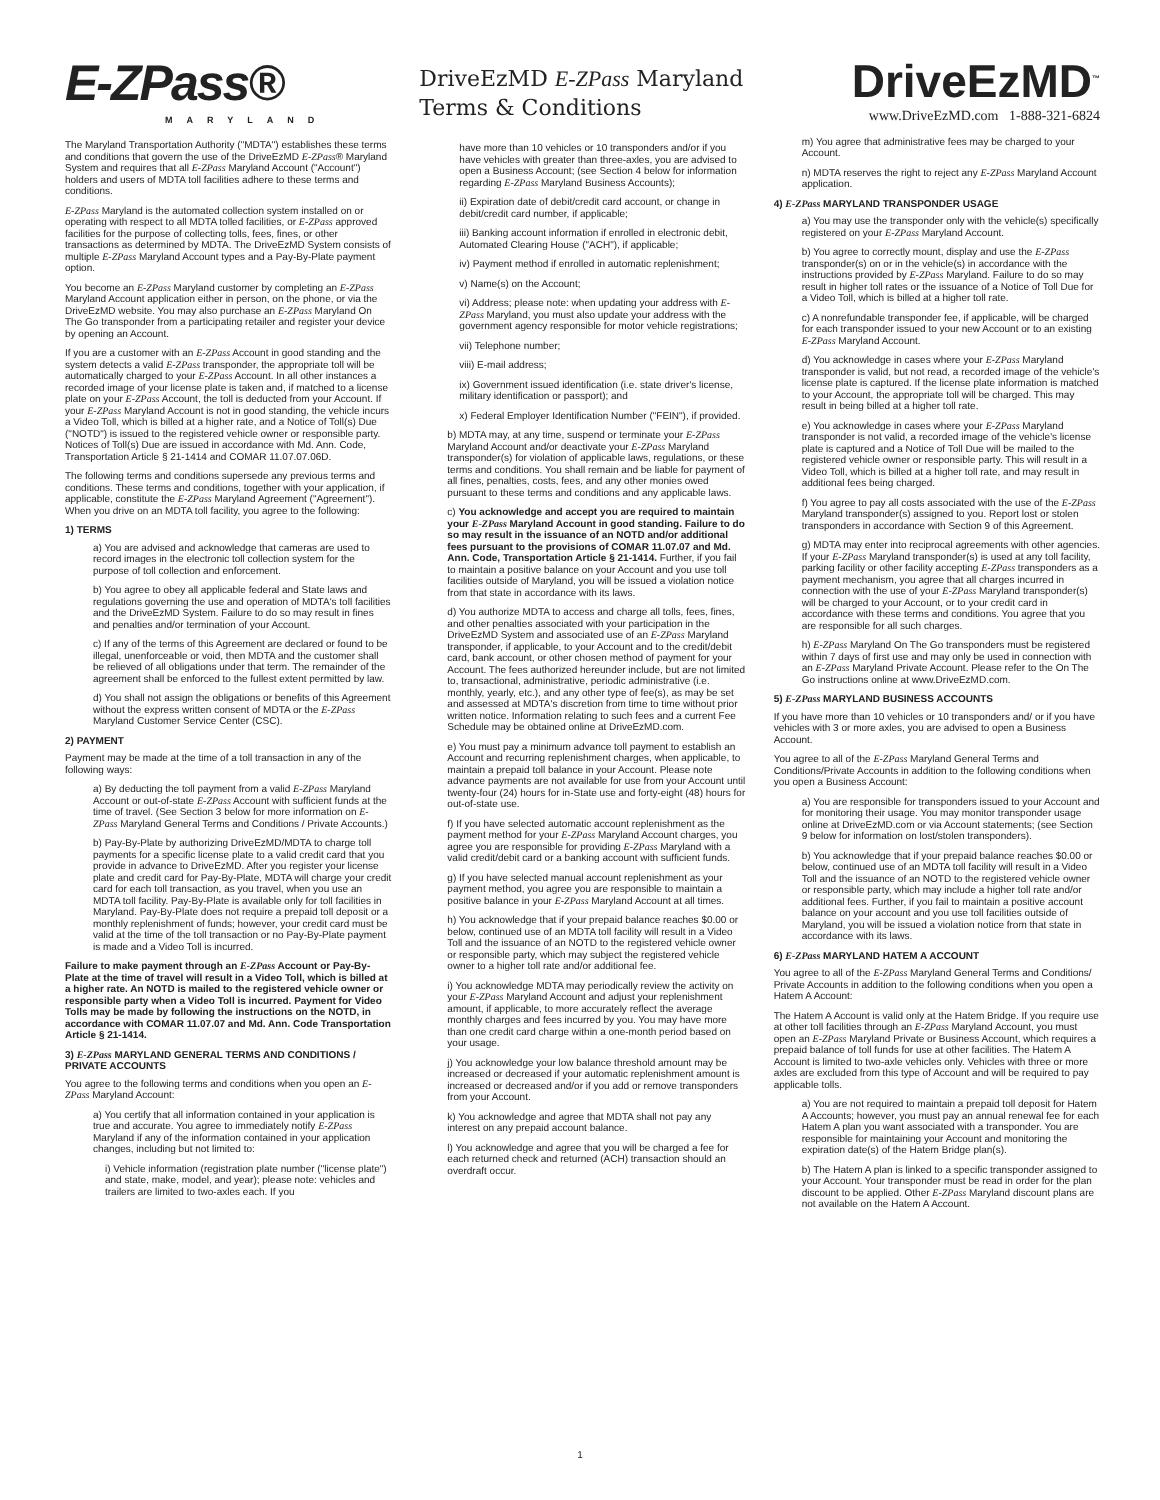E-ZPass®
MARYLAND
The Maryland Transportation Authority ("MDTA") establishes these terms and conditions that govern the use of the DriveEzMD E-ZPass® Maryland System and requires that all E-ZPass Maryland Account ("Account") holders and users of MDTA toll facilities adhere to these terms and conditions.
E-ZPass Maryland is the automated collection system installed on or operating with respect to all MDTA tolled facilities, or E-ZPass approved facilities for the purpose of collecting tolls, fees, fines, or other transactions as determined by MDTA. The DriveEzMD System consists of multiple E-ZPass Maryland Account types and a Pay-By-Plate payment option.
You become an E-ZPass Maryland customer by completing an E-ZPass Maryland Account application either in person, on the phone, or via the DriveEzMD website. You may also purchase an E-ZPass Maryland On The Go transponder from a participating retailer and register your device by opening an Account.
If you are a customer with an E-ZPass Account in good standing and the system detects a valid E-ZPass transponder, the appropriate toll will be automatically charged to your E-ZPass Account. In all other instances a recorded image of your license plate is taken and, if matched to a license plate on your E-ZPass Account, the toll is deducted from your Account. If your E-ZPass Maryland Account is not in good standing, the vehicle incurs a Video Toll, which is billed at a higher rate, and a Notice of Toll(s) Due ("NOTD") is issued to the registered vehicle owner or responsible party. Notices of Toll(s) Due are issued in accordance with Md. Ann. Code, Transportation Article § 21-1414 and COMAR 11.07.07.06D.
The following terms and conditions supersede any previous terms and conditions. These terms and conditions, together with your application, if applicable, constitute the E-ZPass Maryland Agreement ("Agreement"). When you drive on an MDTA toll facility, you agree to the following:
1) TERMS
a) You are advised and acknowledge that cameras are used to record images in the electronic toll collection system for the purpose of toll collection and enforcement.
b) You agree to obey all applicable federal and State laws and regulations governing the use and operation of MDTA's toll facilities and the DriveEzMD System. Failure to do so may result in fines and penalties and/or termination of your Account.
c) If any of the terms of this Agreement are declared or found to be illegal, unenforceable or void, then MDTA and the customer shall be relieved of all obligations under that term. The remainder of the agreement shall be enforced to the fullest extent permitted by law.
d) You shall not assign the obligations or benefits of this Agreement without the express written consent of MDTA or the E-ZPass Maryland Customer Service Center (CSC).
2) PAYMENT
Payment may be made at the time of a toll transaction in any of the following ways:
a) By deducting the toll payment from a valid E-ZPass Maryland Account or out-of-state E-ZPass Account with sufficient funds at the time of travel. (See Section 3 below for more information on E-ZPass Maryland General Terms and Conditions / Private Accounts.)
b) Pay-By-Plate by authorizing DriveEzMD/MDTA to charge toll payments for a specific license plate to a valid credit card that you provide in advance to DriveEzMD. After you register your license plate and credit card for Pay-By-Plate, MDTA will charge your credit card for each toll transaction, as you travel, when you use an MDTA toll facility. Pay-By-Plate is available only for toll facilities in Maryland. Pay-By-Plate does not require a prepaid toll deposit or a monthly replenishment of funds; however, your credit card must be valid at the time of the toll transaction or no Pay-By-Plate payment is made and a Video Toll is incurred.
Failure to make payment through an E-ZPass Account or Pay-By-Plate at the time of travel will result in a Video Toll, which is billed at a higher rate. An NOTD is mailed to the registered vehicle owner or responsible party when a Video Toll is incurred. Payment for Video Tolls may be made by following the instructions on the NOTD, in accordance with COMAR 11.07.07 and Md. Ann. Code Transportation Article § 21-1414.
3) E-ZPass MARYLAND GENERAL TERMS AND CONDITIONS / PRIVATE ACCOUNTS
You agree to the following terms and conditions when you open an E-ZPass Maryland Account:
a) You certify that all information contained in your application is true and accurate. You agree to immediately notify E-ZPass Maryland if any of the information contained in your application changes, including but not limited to:
i) Vehicle information (registration plate number ("license plate") and state, make, model, and year); please note: vehicles and trailers are limited to two-axles each. If you
DriveEzMD E-ZPass Maryland
Terms & Conditions
have more than 10 vehicles or 10 transponders and/or if you have vehicles with greater than three-axles, you are advised to open a Business Account; (see Section 4 below for information regarding E-ZPass Maryland Business Accounts);
ii) Expiration date of debit/credit card account, or change in debit/credit card number, if applicable;
iii) Banking account information if enrolled in electronic debit, Automated Clearing House ("ACH"), if applicable;
iv) Payment method if enrolled in automatic replenishment;
v) Name(s) on the Account;
vi) Address; please note: when updating your address with E-ZPass Maryland, you must also update your address with the government agency responsible for motor vehicle registrations;
vii) Telephone number;
viii) E-mail address;
ix) Government issued identification (i.e. state driver's license, military identification or passport); and
x) Federal Employer Identification Number ("FEIN"), if provided.
b) MDTA may, at any time, suspend or terminate your E-ZPass Maryland Account and/or deactivate your E-ZPass Maryland transponder(s) for violation of applicable laws, regulations, or these terms and conditions. You shall remain and be liable for payment of all fines, penalties, costs, fees, and any other monies owed pursuant to these terms and conditions and any applicable laws.
c) You acknowledge and accept you are required to maintain your E-ZPass Maryland Account in good standing. Failure to do so may result in the issuance of an NOTD and/or additional fees pursuant to the provisions of COMAR 11.07.07 and Md. Ann. Code, Transportation Article § 21-1414. Further, if you fail to maintain a positive balance on your Account and you use toll facilities outside of Maryland, you will be issued a violation notice from that state in accordance with its laws.
d) You authorize MDTA to access and charge all tolls, fees, fines, and other penalties associated with your participation in the DriveEzMD System and associated use of an E-ZPass Maryland transponder, if applicable, to your Account and to the credit/debit card, bank account, or other chosen method of payment for your Account. The fees authorized hereunder include, but are not limited to, transactional, administrative, periodic administrative (i.e. monthly, yearly, etc.), and any other type of fee(s), as may be set and assessed at MDTA's discretion from time to time without prior written notice. Information relating to such fees and a current Fee Schedule may be obtained online at DriveEzMD.com.
e) You must pay a minimum advance toll payment to establish an Account and recurring replenishment charges, when applicable, to maintain a prepaid toll balance in your Account. Please note advance payments are not available for use from your Account until twenty-four (24) hours for in-State use and forty-eight (48) hours for out-of-state use.
f) If you have selected automatic account replenishment as the payment method for your E-ZPass Maryland Account charges, you agree you are responsible for providing E-ZPass Maryland with a valid credit/debit card or a banking account with sufficient funds.
g) If you have selected manual account replenishment as your payment method, you agree you are responsible to maintain a positive balance in your E-ZPass Maryland Account at all times.
h) You acknowledge that if your prepaid balance reaches $0.00 or below, continued use of an MDTA toll facility will result in a Video Toll and the issuance of an NOTD to the registered vehicle owner or responsible party, which may subject the registered vehicle owner to a higher toll rate and/or additional fee.
i) You acknowledge MDTA may periodically review the activity on your E-ZPass Maryland Account and adjust your replenishment amount, if applicable, to more accurately reflect the average monthly charges and fees incurred by you. You may have more than one credit card charge within a one-month period based on your usage.
j) You acknowledge your low balance threshold amount may be increased or decreased if your automatic replenishment amount is increased or decreased and/or if you add or remove transponders from your Account.
k) You acknowledge and agree that MDTA shall not pay any interest on any prepaid account balance.
l) You acknowledge and agree that you will be charged a fee for each returned check and returned (ACH) transaction should an overdraft occur.
DriveEzMD<sup>™</sup>
www.DriveEzMD.com 1-888-321-6824
m) You agree that administrative fees may be charged to your Account.
n) MDTA reserves the right to reject any E-ZPass Maryland Account application.
4) E-ZPass MARYLAND TRANSPONDER USAGE
a) You may use the transponder only with the vehicle(s) specifically registered on your E-ZPass Maryland Account.
b) You agree to correctly mount, display and use the E-ZPass transponder(s) on or in the vehicle(s) in accordance with the instructions provided by E-ZPass Maryland. Failure to do so may result in higher toll rates or the issuance of a Notice of Toll Due for a Video Toll, which is billed at a higher toll rate.
c) A nonrefundable transponder fee, if applicable, will be charged for each transponder issued to your new Account or to an existing E-ZPass Maryland Account.
d) You acknowledge in cases where your E-ZPass Maryland transponder is valid, but not read, a recorded image of the vehicle's license plate is captured. If the license plate information is matched to your Account, the appropriate toll will be charged. This may result in being billed at a higher toll rate.
e) You acknowledge in cases where your E-ZPass Maryland transponder is not valid, a recorded image of the vehicle's license plate is captured and a Notice of Toll Due will be mailed to the registered vehicle owner or responsible party. This will result in a Video Toll, which is billed at a higher toll rate, and may result in additional fees being charged.
f) You agree to pay all costs associated with the use of the E-ZPass Maryland transponder(s) assigned to you. Report lost or stolen transponders in accordance with Section 9 of this Agreement.
g) MDTA may enter into reciprocal agreements with other agencies. If your E-ZPass Maryland transponder(s) is used at any toll facility, parking facility or other facility accepting E-ZPass transponders as a payment mechanism, you agree that all charges incurred in connection with the use of your E-ZPass Maryland transponder(s) will be charged to your Account, or to your credit card in accordance with these terms and conditions. You agree that you are responsible for all such charges.
h) E-ZPass Maryland On The Go transponders must be registered within 7 days of first use and may only be used in connection with an E-ZPass Maryland Private Account. Please refer to the On The Go instructions online at www.DriveEzMD.com.
5) E-ZPass MARYLAND BUSINESS ACCOUNTS
If you have more than 10 vehicles or 10 transponders and/ or if you have vehicles with 3 or more axles, you are advised to open a Business Account.
You agree to all of the E-ZPass Maryland General Terms and Conditions/Private Accounts in addition to the following conditions when you open a Business Account:
a) You are responsible for transponders issued to your Account and for monitoring their usage. You may monitor transponder usage online at DriveEzMD.com or via Account statements; (see Section 9 below for information on lost/stolen transponders).
b) You acknowledge that if your prepaid balance reaches $0.00 or below, continued use of an MDTA toll facility will result in a Video Toll and the issuance of an NOTD to the registered vehicle owner or responsible party, which may include a higher toll rate and/or additional fees. Further, if you fail to maintain a positive account balance on your account and you use toll facilities outside of Maryland, you will be issued a violation notice from that state in accordance with its laws.
6) E-ZPass MARYLAND HATEM A ACCOUNT
You agree to all of the E-ZPass Maryland General Terms and Conditions/ Private Accounts in addition to the following conditions when you open a Hatem A Account:
The Hatem A Account is valid only at the Hatem Bridge. If you require use at other toll facilities through an E-ZPass Maryland Account, you must open an E-ZPass Maryland Private or Business Account, which requires a prepaid balance of toll funds for use at other facilities. The Hatem A Account is limited to two-axle vehicles only. Vehicles with three or more axles are excluded from this type of Account and will be required to pay applicable tolls.
a) You are not required to maintain a prepaid toll deposit for Hatem A Accounts; however, you must pay an annual renewal fee for each Hatem A plan you want associated with a transponder. You are responsible for maintaining your Account and monitoring the expiration date(s) of the Hatem Bridge plan(s).
b) The Hatem A plan is linked to a specific transponder assigned to your Account. Your transponder must be read in order for the plan discount to be applied. Other E-ZPass Maryland discount plans are not available on the Hatem A Account.
1